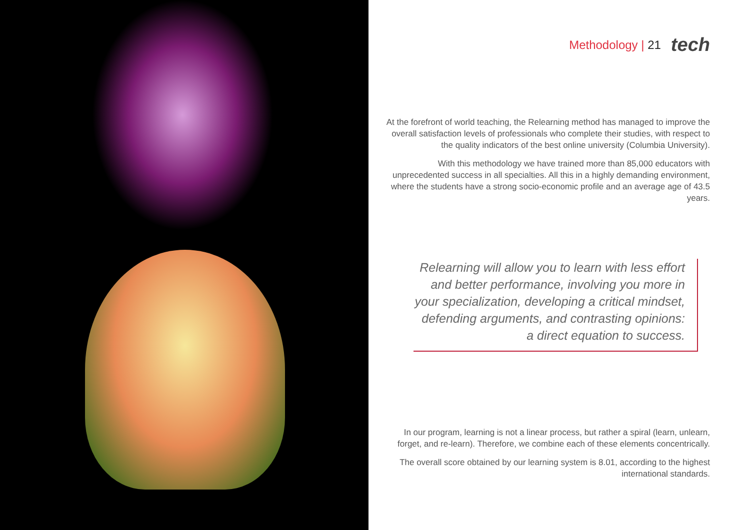Methodology | 21 tech
At the forefront of world teaching, the Relearning method has managed to improve the overall satisfaction levels of professionals who complete their studies, with respect to the quality indicators of the best online university (Columbia University).
With this methodology we have trained more than 85,000 educators with unprecedented success in all specialties. All this in a highly demanding environment, where the students have a strong socio-economic profile and an average age of 43.5 years.
Relearning will allow you to learn with less effort and better performance, involving you more in your specialization, developing a critical mindset, defending arguments, and contrasting opinions: a direct equation to success.
In our program, learning is not a linear process, but rather a spiral (learn, unlearn, forget, and re-learn). Therefore, we combine each of these elements concentrically.
The overall score obtained by our learning system is 8.01, according to the highest international standards.